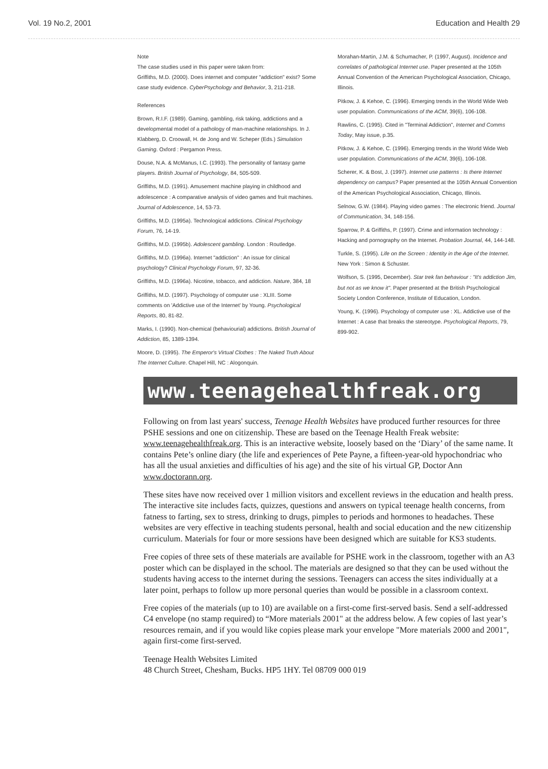Vol. 19 No.2, 2001 Education and Health 29
Note
The case studies used in this paper were taken from:
Griffiths, M.D. (2000). Does internet and computer "addiction" exist? Some case study evidence. CyberPsychology and Behavior, 3, 211-218.
References
Brown, R.I.F. (1989). Gaming, gambling, risk taking, addictions and a developmental model of a pathology of man-machine relationships. In J. Klabberg, D. Croowall, H. de Jong and W. Scheper (Eds.) Simulation Gaming. Oxford : Pergamon Press.
Douse, N.A. & McManus, I.C. (1993). The personality of fantasy game players. British Journal of Psychology, 84, 505-509.
Griffiths, M.D. (1991). Amusement machine playing in childhood and adolescence : A comparative analysis of video games and fruit machines. Journal of Adolescence, 14, 53-73.
Griffiths, M.D. (1995a). Technological addictions. Clinical Psychology Forum, 76, 14-19.
Griffiths, M.D. (1995b). Adolescent gambling. London : Routledge.
Griffiths, M.D. (1996a). Internet "addiction" : An issue for clinical psychology? Clinical Psychology Forum, 97, 32-36.
Griffiths, M.D. (1996a). Nicotine, tobacco, and addiction. Nature, 384, 18
Griffiths, M.D. (1997). Psychology of computer use : XLIII. Some comments on 'Addictive use of the Internet' by Young. Psychological Reports, 80, 81-82.
Marks, I. (1990). Non-chemical (behaviourial) addictions. British Journal of Addiction, 85, 1389-1394.
Moore, D. (1995). The Emperor's Virtual Clothes : The Naked Truth About The Internet Culture. Chapel Hill, NC : Alogonquin.
Morahan-Martin, J.M. & Schumacher, P. (1997, August). Incidence and correlates of pathological Internet use. Paper presented at the 105th Annual Convention of the American Psychological Association, Chicago, Illinois.
Pitkow, J. & Kehoe, C. (1996). Emerging trends in the World Wide Web user population. Communications of the ACM, 39(6), 106-108.
Rawlins, C. (1995). Cited in "Terminal Addiction", Internet and Comms Today, May issue, p.35.
Pitkow, J. & Kehoe, C. (1996). Emerging trends in the World Wide Web user population. Communications of the ACM, 39(6), 106-108.
Scherer, K. & Bost, J. (1997). Internet use patterns : Is there Internet dependency on campus? Paper presented at the 105th Annual Convention of the American Psychological Association, Chicago, Illinois.
Selnow, G.W. (1984). Playing video games : The electronic friend. Journal of Communication, 34, 148-156.
Sparrow, P. & Griffiths, P. (1997). Crime and information technology : Hacking and pornography on the Internet. Probation Journal, 44, 144-148.
Turkle, S. (1995). Life on the Screen : Identity in the Age of the Internet. New York : Simon & Schuster.
Wolfson, S. (1995, December). Star trek fan behaviour : "It's addiction Jim, but not as we know it". Paper presented at the British Psychological Society London Conference, Institute of Education, London.
Young, K. (1996). Psychology of computer use : XL. Addictive use of the Internet : A case that breaks the stereotype. Psychological Reports, 79, 899-902.
www.teenagehealthfreak.org
Following on from last years' success, Teenage Health Websites have produced further resources for three PSHE sessions and one on citizenship. These are based on the Teenage Health Freak website: www.teenagehealthfreak.org. This is an interactive website, loosely based on the ‘Diary’ of the same name. It contains Pete’s online diary (the life and experiences of Pete Payne, a fifteen-year-old hypochondriac who has all the usual anxieties and difficulties of his age) and the site of his virtual GP, Doctor Ann www.doctorann.org.
These sites have now received over 1 million visitors and excellent reviews in the education and health press. The interactive site includes facts, quizzes, questions and answers on typical teenage health concerns, from fatness to farting, sex to stress, drinking to drugs, pimples to periods and hormones to headaches. These websites are very effective in teaching students personal, health and social education and the new citizenship curriculum. Materials for four or more sessions have been designed which are suitable for KS3 students.
Free copies of three sets of these materials are available for PSHE work in the classroom, together with an A3 poster which can be displayed in the school. The materials are designed so that they can be used without the students having access to the internet during the sessions. Teenagers can access the sites individually at a later point, perhaps to follow up more personal queries than would be possible in a classroom context.
Free copies of the materials (up to 10) are available on a first-come first-served basis. Send a self-addressed C4 envelope (no stamp required) to “More materials 2001" at the address below. A few copies of last year’s resources remain, and if you would like copies please mark your envelope "More materials 2000 and 2001", again first-come first-served.
Teenage Health Websites Limited
48 Church Street, Chesham, Bucks. HP5 1HY. Tel 08709 000 019